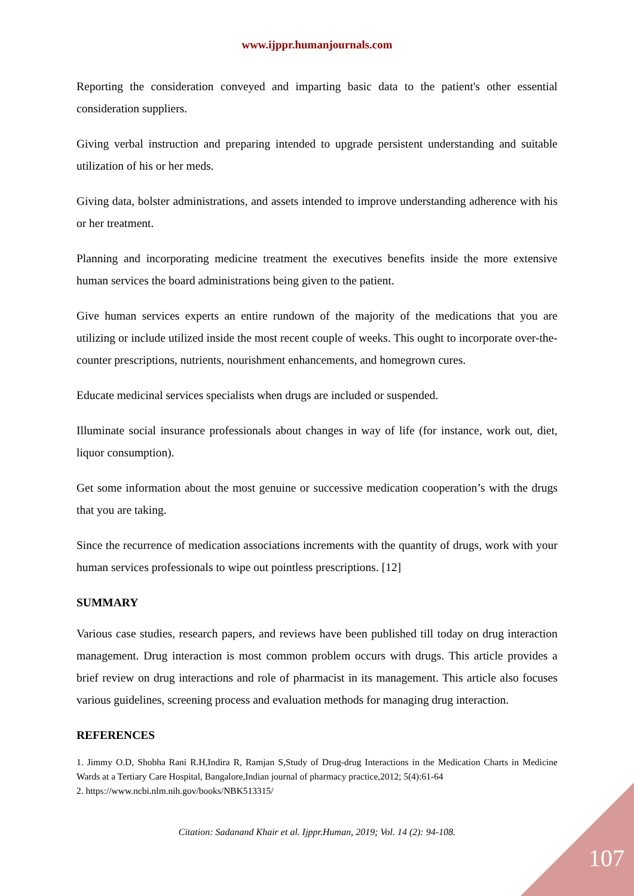www.ijppr.humanjournals.com
Reporting the consideration conveyed and imparting basic data to the patient's other essential consideration suppliers.
Giving verbal instruction and preparing intended to upgrade persistent understanding and suitable utilization of his or her meds.
Giving data, bolster administrations, and assets intended to improve understanding adherence with his or her treatment.
Planning and incorporating medicine treatment the executives benefits inside the more extensive human services the board administrations being given to the patient.
Give human services experts an entire rundown of the majority of the medications that you are utilizing or include utilized inside the most recent couple of weeks. This ought to incorporate over-the-counter prescriptions, nutrients, nourishment enhancements, and homegrown cures.
Educate medicinal services specialists when drugs are included or suspended.
Illuminate social insurance professionals about changes in way of life (for instance, work out, diet, liquor consumption).
Get some information about the most genuine or successive medication cooperation’s with the drugs that you are taking.
Since the recurrence of medication associations increments with the quantity of drugs, work with your human services professionals to wipe out pointless prescriptions. [12]
SUMMARY
Various case studies, research papers, and reviews have been published till today on drug interaction management. Drug interaction is most common problem occurs with drugs. This article provides a brief review on drug interactions and role of pharmacist in its management. This article also focuses various guidelines, screening process and evaluation methods for managing drug interaction.
REFERENCES
1. Jimmy O.D, Shobha Rani R.H,Indira R, Ramjan S,Study of Drug-drug Interactions in the Medication Charts in Medicine Wards at a Tertiary Care Hospital, Bangalore,Indian journal of pharmacy practice,2012; 5(4):61-64
2. https://www.ncbi.nlm.nih.gov/books/NBK513315/
Citation: Sadanand Khair et al. Ijppr.Human, 2019; Vol. 14 (2): 94-108.
107